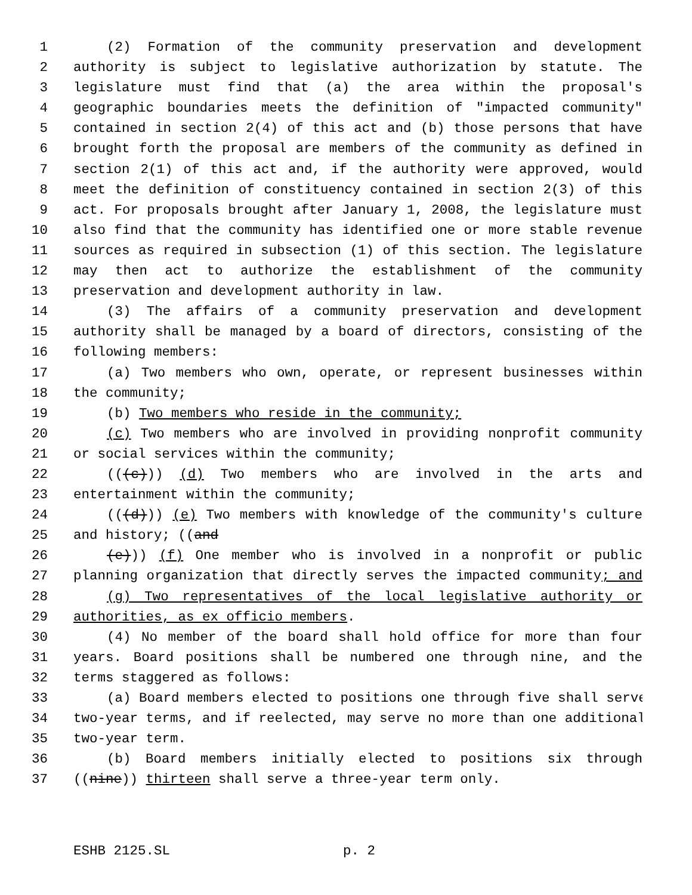1 (2) Formation of the community preservation and development
2 authority is subject to legislative authorization by statute. The
3 legislature must find that (a) the area within the proposal's
4 geographic boundaries meets the definition of "impacted community"
5 contained in section 2(4) of this act and (b) those persons that have
6 brought forth the proposal are members of the community as defined in
7 section 2(1) of this act and, if the authority were approved, would
8 meet the definition of constituency contained in section 2(3) of this
9 act. For proposals brought after January 1, 2008, the legislature must
10 also find that the community has identified one or more stable revenue
11 sources as required in subsection (1) of this section. The legislature
12 may then act to authorize the establishment of the community
13 preservation and development authority in law.
14 (3) The affairs of a community preservation and development
15 authority shall be managed by a board of directors, consisting of the
16 following members:
17 (a) Two members who own, operate, or represent businesses within
18 the community;
19 (b) Two members who reside in the community;
20 (c) Two members who are involved in providing nonprofit community
21 or social services within the community;
22 (((c))) (d) Two members who are involved in the arts and
23 entertainment within the community;
24 (((d))) (e) Two members with knowledge of the community's culture
25 and history; ((and
26 (e))) (f) One member who is involved in a nonprofit or public
27 planning organization that directly serves the impacted community; and
28 (g) Two representatives of the local legislative authority or
29 authorities, as ex officio members.
30 (4) No member of the board shall hold office for more than four
31 years. Board positions shall be numbered one through nine, and the
32 terms staggered as follows:
33 (a) Board members elected to positions one through five shall serve
34 two-year terms, and if reelected, may serve no more than one additional
35 two-year term.
36 (b) Board members initially elected to positions six through
37 ((nine)) thirteen shall serve a three-year term only.
ESHB 2125.SL p. 2